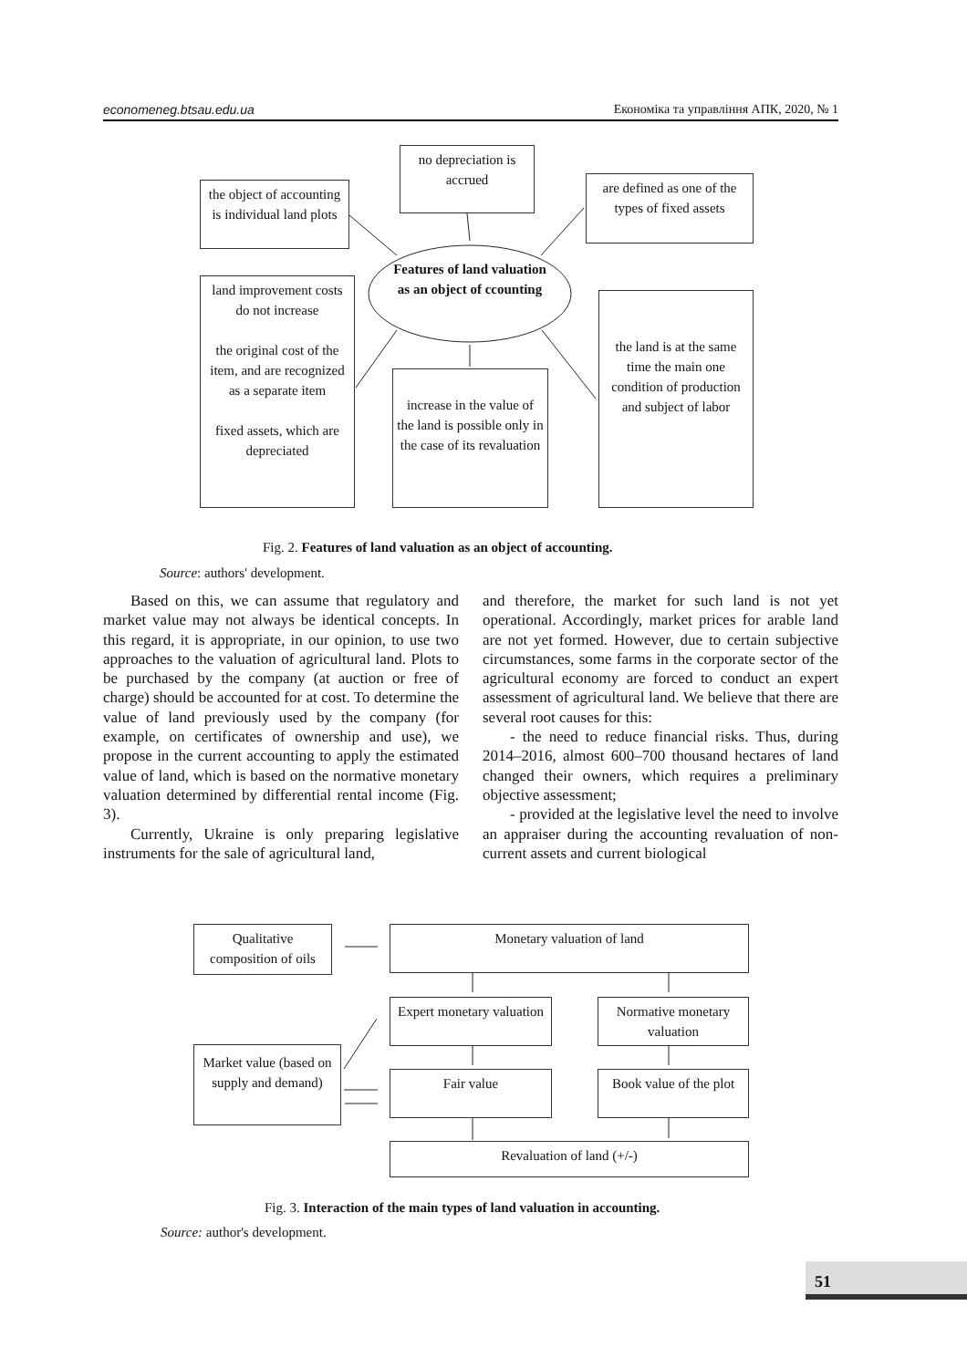economeneg.btsau.edu.ua Економіка та управління АПК, 2020, № 1
the object of accounting is individual land plots
no depreciation is accrued
are defined as one of the types of fixed assets
Features of land valuation as an object of ccounting
land improvement costs do not increase
the original cost of the item, and are recognized as a separate item
fixed assets, which are depreciated
increase in the value of the land is possible only in the case of its revaluation
the land is at the same time the main one condition of production and subject of labor
Fig. 2. Features of land valuation as an object of accounting.
Source: authors' development.
Based on this, we can assume that regulatory and market value may not always be identical concepts. In this regard, it is appropriate, in our opinion, to use two approaches to the valuation of agricultural land. Plots to be purchased by the company (at auction or free of charge) should be accounted for at cost. To determine the value of land previously used by the company (for example, on certificates of ownership and use), we propose in the current accounting to apply the estimated value of land, which is based on the normative monetary valuation determined by differential rental income (Fig. 3).
Currently, Ukraine is only preparing legislative instruments for the sale of agricultural land,
and therefore, the market for such land is not yet operational. Accordingly, market prices for arable land are not yet formed. However, due to certain subjective circumstances, some farms in the corporate sector of the agricultural economy are forced to conduct an expert assessment of agricultural land. We believe that there are several root causes for this:
- the need to reduce financial risks. Thus, during 2014–2016, almost 600–700 thousand hectares of land changed their owners, which requires a preliminary objective assessment;
- provided at the legislative level the need to involve an appraiser during the accounting revaluation of non-current assets and current biological
Qualitative composition of oils
Monetary valuation of land
Expert monetary valuation
Normative monetary valuation
Market value (based on supply and demand)
Fair value
Book value of the plot
Revaluation of land (+/-)
Fig. 3. Interaction of the main types of land valuation in accounting.
Source: author's development.
51